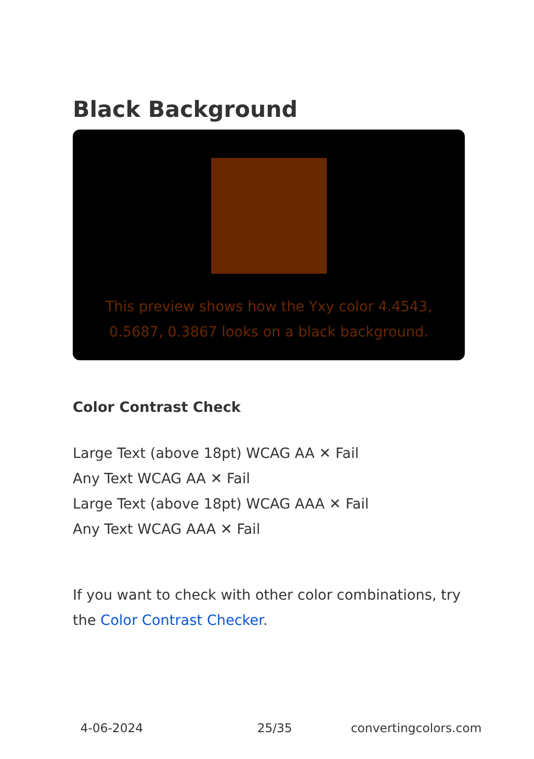Black Background
This preview shows how the Yxy color 4.4543, 0.5687, 0.3867 looks on a black background.
Color Contrast Check
Large Text (above 18pt) WCAG AA ✕ Fail
Any Text WCAG AA ✕ Fail
Large Text (above 18pt) WCAG AAA ✕ Fail
Any Text WCAG AAA ✕ Fail
If you want to check with other color combinations, try the Color Contrast Checker.
4-06-2024 25/35 convertingcolors.com